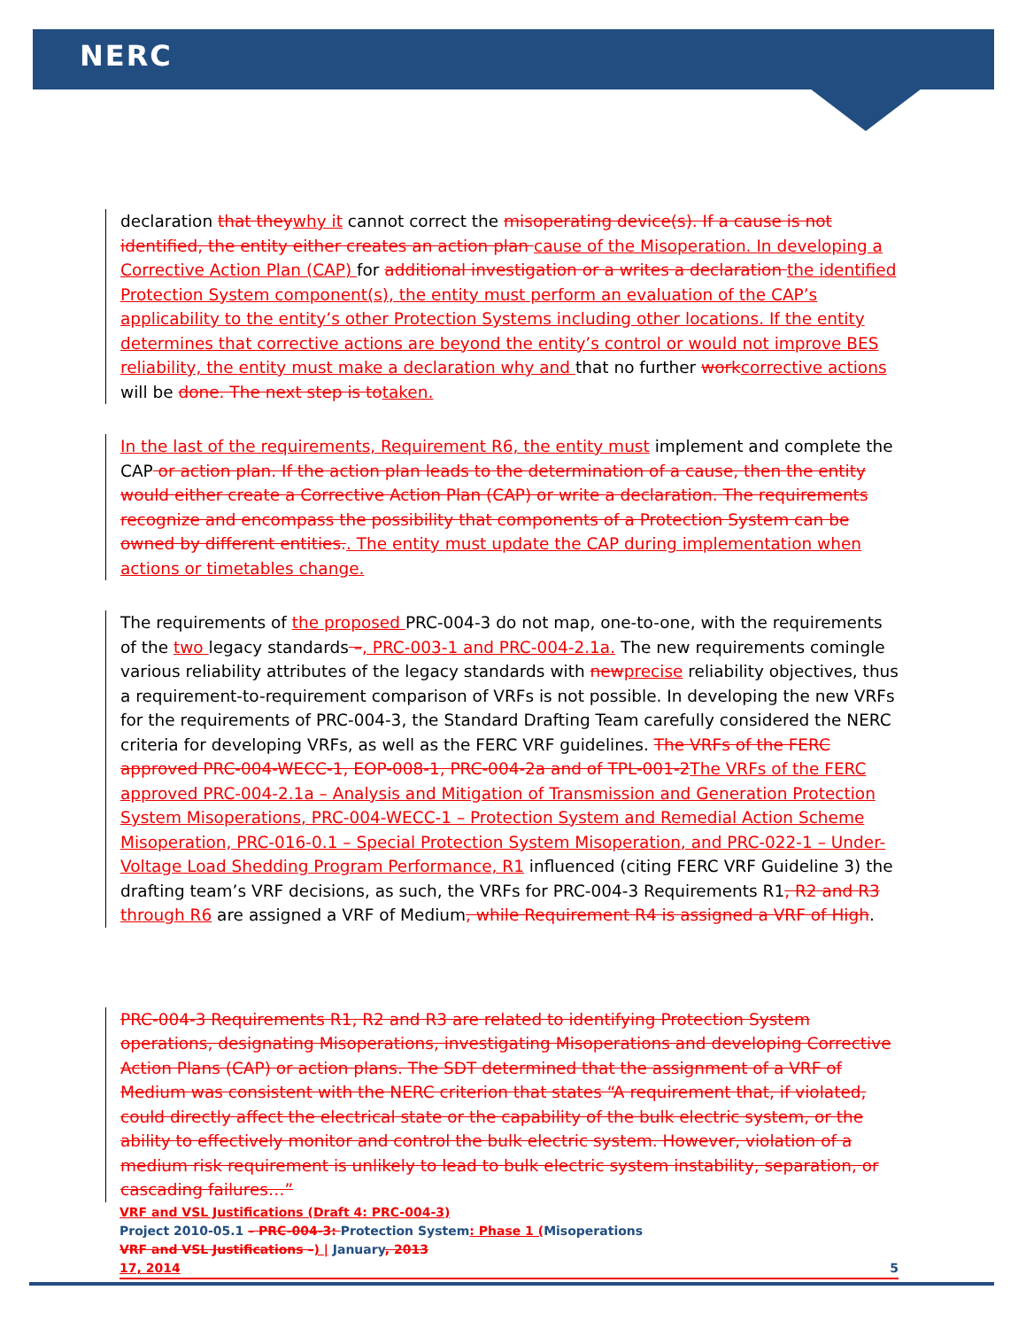NERC
declaration that they why it cannot correct the misoperating device(s). If a cause is not identified, the entity either creates an action plan cause of the Misoperation. In developing a Corrective Action Plan (CAP) for additional investigation or a writes a declaration the identified Protection System component(s), the entity must perform an evaluation of the CAP’s applicability to the entity’s other Protection Systems including other locations. If the entity determines that corrective actions are beyond the entity’s control or would not improve BES reliability, the entity must make a declaration why and that no further work corrective actions will be done. The next step is to taken.
In the last of the requirements, Requirement R6, the entity must implement and complete the CAP or action plan. If the action plan leads to the determination of a cause, then the entity would either create a Corrective Action Plan (CAP) or write a declaration. The requirements recognize and encompass the possibility that components of a Protection System can be owned by different entities.. The entity must update the CAP during implementation when actions or timetables change.
The requirements of the proposed PRC-004-3 do not map, one-to-one, with the requirements of the two legacy standards –, PRC-003-1 and PRC-004-2.1a. The new requirements comingle various reliability attributes of the legacy standards with new precise reliability objectives, thus a requirement-to-requirement comparison of VRFs is not possible. In developing the new VRFs for the requirements of PRC-004-3, the Standard Drafting Team carefully considered the NERC criteria for developing VRFs, as well as the FERC VRF guidelines. The VRFs of the FERC approved PRC-004-WECC-1, EOP-008-1, PRC-004-2a and of TPL-001-2 The VRFs of the FERC approved PRC-004-2.1a – Analysis and Mitigation of Transmission and Generation Protection System Misoperations, PRC-004-WECC-1 – Protection System and Remedial Action Scheme Misoperation, PRC-016-0.1 – Special Protection System Misoperation, and PRC-022-1 – Under-Voltage Load Shedding Program Performance, R1 influenced (citing FERC VRF Guideline 3) the drafting team’s VRF decisions, as such, the VRFs for PRC-004-3 Requirements R1, R2 and R3 through R6 are assigned a VRF of Medium, while Requirement R4 is assigned a VRF of High.
PRC-004-3 Requirements R1, R2 and R3 are related to identifying Protection System operations, designating Misoperations, investigating Misoperations and developing Corrective Action Plans (CAP) or action plans. The SDT determined that the assignment of a VRF of Medium was consistent with the NERC criterion that states “A requirement that, if violated, could directly affect the electrical state or the capability of the bulk electric system, or the ability to effectively monitor and control the bulk electric system. However, violation of a medium risk requirement is unlikely to lead to bulk electric system instability, separation, or cascading failures…”
VRF and VSL Justifications (Draft 4: PRC-004-3)
Project 2010-05.1 – PRC-004-3: Protection System: Phase 1 (Misoperations
VRF and VSL Justifications –) | January, 2013
17, 2014 5